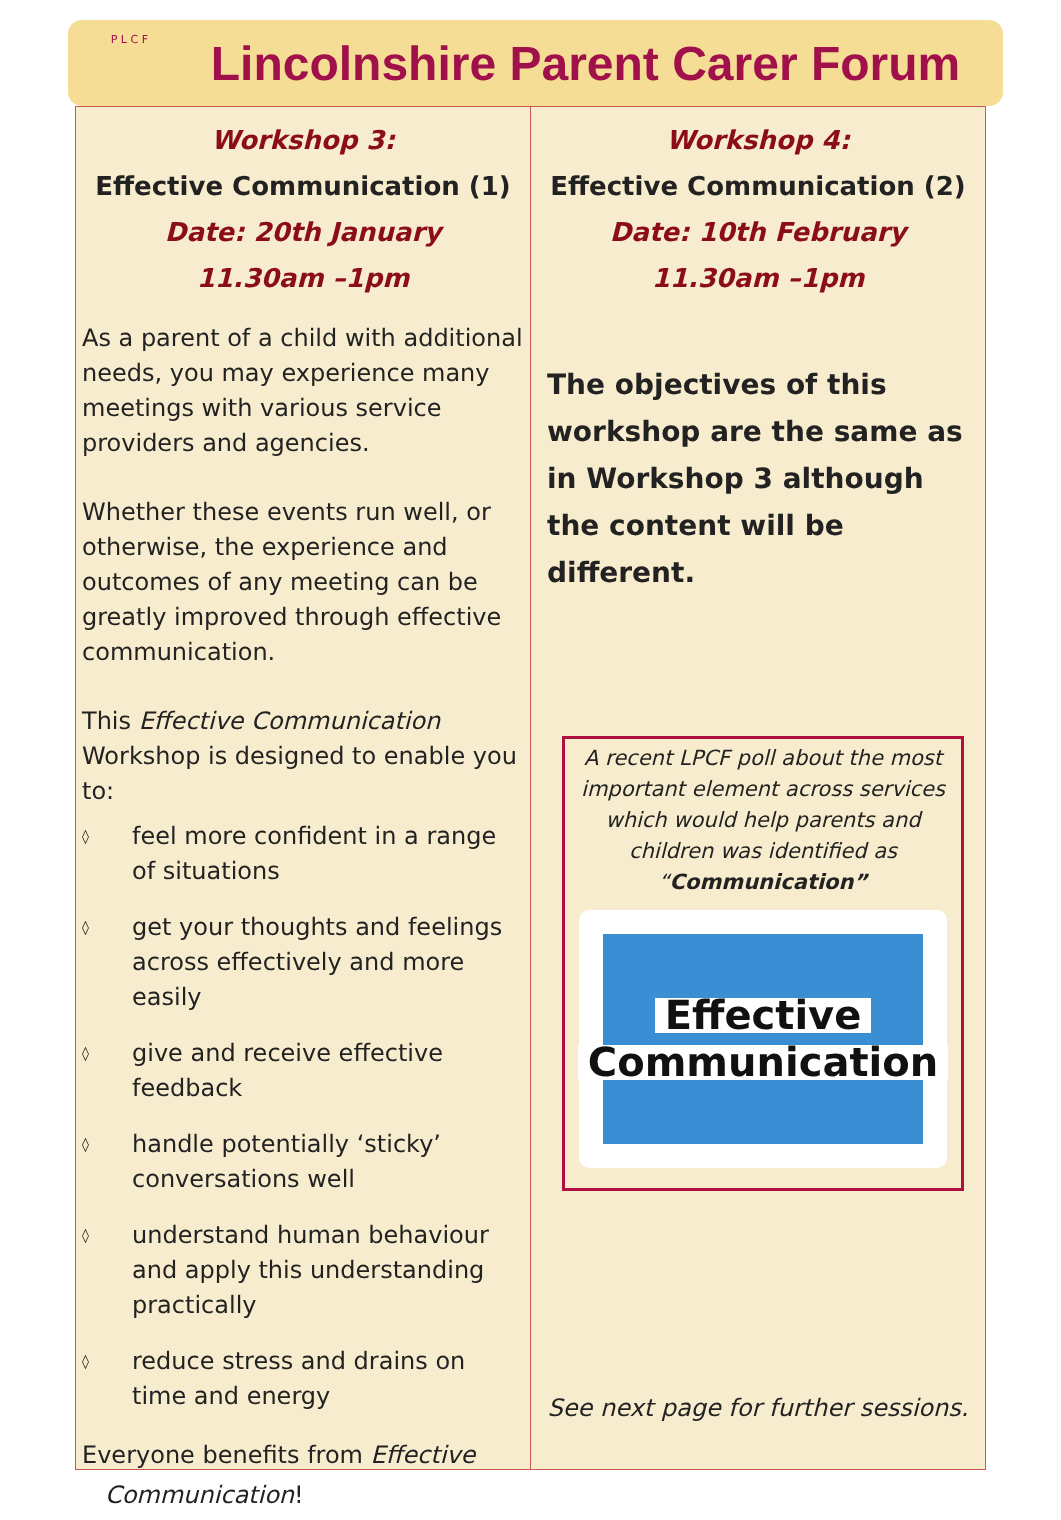P L C F
Lincolnshire Parent Carer Forum
Workshop 3:
Effective Communication (1)
Date: 20th January
11.30am –1pm
As a parent of a child with additional needs, you may experience many meetings with various service providers and agencies.
Whether these events run well, or otherwise, the experience and outcomes of any meeting can be greatly improved through effective communication.
This Effective Communication Workshop is designed to enable you to:
◊ feel more confident in a range of situations
◊ get your thoughts and feelings across effectively and more easily
◊ give and receive effective feedback
◊ handle potentially ‘sticky’ conversations well
◊ understand human behaviour and apply this understanding practically
◊ reduce stress and drains on time and energy
Everyone benefits from Effective
Communication!
Workshop 4:
Effective Communication (2)
Date: 10th February
11.30am –1pm
The objectives of this workshop are the same as in Workshop 3 although the content will be different.
A recent LPCF poll about the most important element across services which would help parents and children was identified as “Communication”
Effective
Communication
See next page for further sessions.